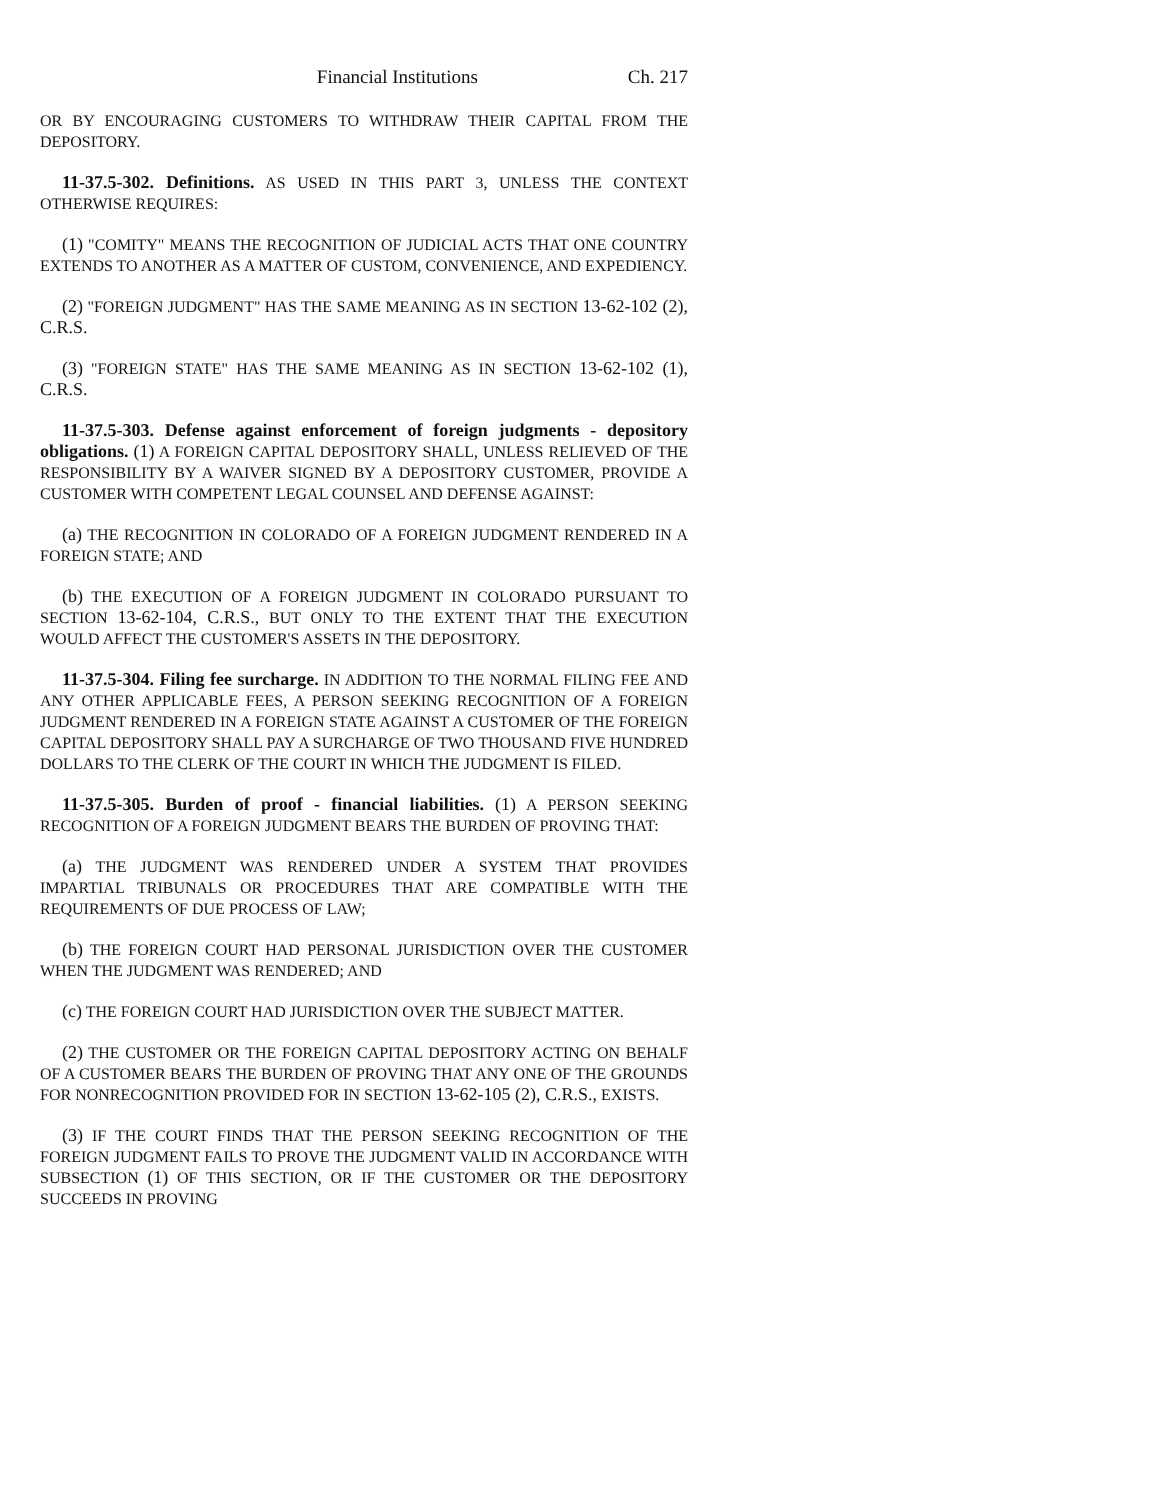Financial Institutions Ch. 217
OR BY ENCOURAGING CUSTOMERS TO WITHDRAW THEIR CAPITAL FROM THE DEPOSITORY.
11-37.5-302. Definitions. AS USED IN THIS PART 3, UNLESS THE CONTEXT OTHERWISE REQUIRES:
(1) "COMITY" MEANS THE RECOGNITION OF JUDICIAL ACTS THAT ONE COUNTRY EXTENDS TO ANOTHER AS A MATTER OF CUSTOM, CONVENIENCE, AND EXPEDIENCY.
(2) "FOREIGN JUDGMENT" HAS THE SAME MEANING AS IN SECTION 13-62-102 (2), C.R.S.
(3) "FOREIGN STATE" HAS THE SAME MEANING AS IN SECTION 13-62-102 (1), C.R.S.
11-37.5-303. Defense against enforcement of foreign judgments - depository obligations. (1) A FOREIGN CAPITAL DEPOSITORY SHALL, UNLESS RELIEVED OF THE RESPONSIBILITY BY A WAIVER SIGNED BY A DEPOSITORY CUSTOMER, PROVIDE A CUSTOMER WITH COMPETENT LEGAL COUNSEL AND DEFENSE AGAINST:
(a) THE RECOGNITION IN COLORADO OF A FOREIGN JUDGMENT RENDERED IN A FOREIGN STATE; AND
(b) THE EXECUTION OF A FOREIGN JUDGMENT IN COLORADO PURSUANT TO SECTION 13-62-104, C.R.S., BUT ONLY TO THE EXTENT THAT THE EXECUTION WOULD AFFECT THE CUSTOMER'S ASSETS IN THE DEPOSITORY.
11-37.5-304. Filing fee surcharge. IN ADDITION TO THE NORMAL FILING FEE AND ANY OTHER APPLICABLE FEES, A PERSON SEEKING RECOGNITION OF A FOREIGN JUDGMENT RENDERED IN A FOREIGN STATE AGAINST A CUSTOMER OF THE FOREIGN CAPITAL DEPOSITORY SHALL PAY A SURCHARGE OF TWO THOUSAND FIVE HUNDRED DOLLARS TO THE CLERK OF THE COURT IN WHICH THE JUDGMENT IS FILED.
11-37.5-305. Burden of proof - financial liabilities. (1) A PERSON SEEKING RECOGNITION OF A FOREIGN JUDGMENT BEARS THE BURDEN OF PROVING THAT:
(a) THE JUDGMENT WAS RENDERED UNDER A SYSTEM THAT PROVIDES IMPARTIAL TRIBUNALS OR PROCEDURES THAT ARE COMPATIBLE WITH THE REQUIREMENTS OF DUE PROCESS OF LAW;
(b) THE FOREIGN COURT HAD PERSONAL JURISDICTION OVER THE CUSTOMER WHEN THE JUDGMENT WAS RENDERED; AND
(c) THE FOREIGN COURT HAD JURISDICTION OVER THE SUBJECT MATTER.
(2) THE CUSTOMER OR THE FOREIGN CAPITAL DEPOSITORY ACTING ON BEHALF OF A CUSTOMER BEARS THE BURDEN OF PROVING THAT ANY ONE OF THE GROUNDS FOR NONRECOGNITION PROVIDED FOR IN SECTION 13-62-105 (2), C.R.S., EXISTS.
(3) IF THE COURT FINDS THAT THE PERSON SEEKING RECOGNITION OF THE FOREIGN JUDGMENT FAILS TO PROVE THE JUDGMENT VALID IN ACCORDANCE WITH SUBSECTION (1) OF THIS SECTION, OR IF THE CUSTOMER OR THE DEPOSITORY SUCCEEDS IN PROVING